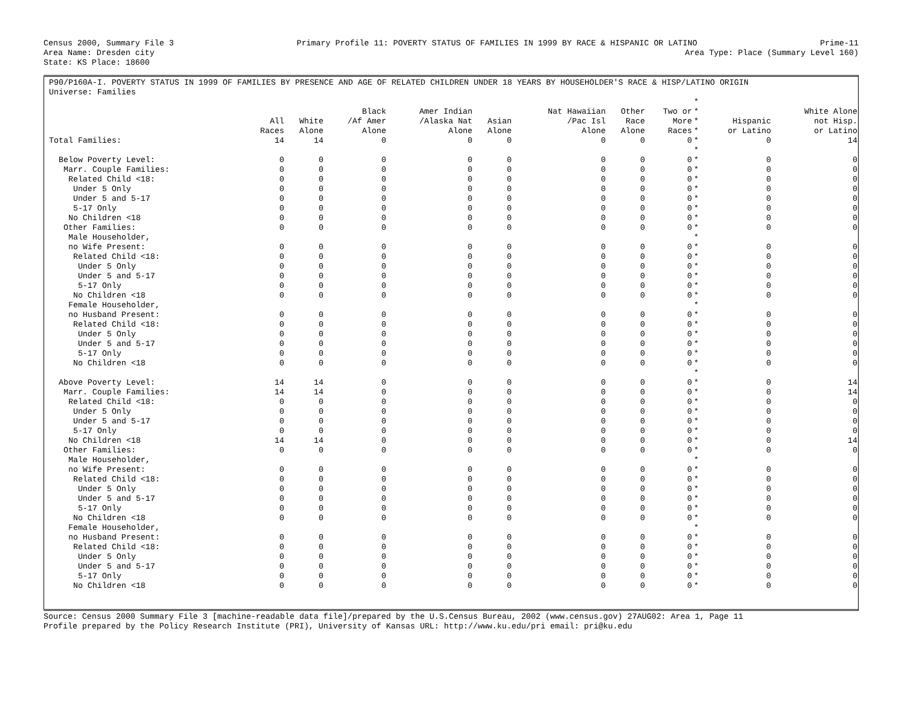Census 2000, Summary File 3 Primary Profile 11: POVERTY STATUS OF FAMILIES IN 1999 BY RACE & HISPANIC OR LATINO Prime-11
Area Name: Dresden city Area Type: Place (Summary Level 160)
State: KS Place: 18600
P90/P160A-I. POVERTY STATUS IN 1999 OF FAMILIES BY PRESENCE AND AGE OF RELATED CHILDREN UNDER 18 YEARS BY HOUSEHOLDER'S RACE & HISP/LATINO ORIGIN
Universe: Families
| | All Races | White Alone | Black /Af Amer Alone | Amer Indian /Alaska Nat Alone | Asian Alone | Nat Hawaiian /Pac Isl Alone | Other Race Alone | Two or More Races | * * * * | Hispanic or Latino | White Alone not Hisp. or Latino |
| Total Families: | 14 | 14 | 0 | 0 | 0 | 0 | 0 | 0 | * | 0 | 14 |
| | | | | | | | | | * | | |
| Below Poverty Level: | 0 | 0 | 0 | 0 | 0 | 0 | 0 | 0 | * | 0 | 0 |
| Marr. Couple Families: | 0 | 0 | 0 | 0 | 0 | 0 | 0 | 0 | * | 0 | 0 |
| Related Child <18: | 0 | 0 | 0 | 0 | 0 | 0 | 0 | 0 | * | 0 | 0 |
| Under 5 Only | 0 | 0 | 0 | 0 | 0 | 0 | 0 | 0 | * | 0 | 0 |
| Under 5 and 5-17 | 0 | 0 | 0 | 0 | 0 | 0 | 0 | 0 | * | 0 | 0 |
| 5-17 Only | 0 | 0 | 0 | 0 | 0 | 0 | 0 | 0 | * | 0 | 0 |
| No Children <18 | 0 | 0 | 0 | 0 | 0 | 0 | 0 | 0 | * | 0 | 0 |
| Other Families: | 0 | 0 | 0 | 0 | 0 | 0 | 0 | 0 | * | 0 | 0 |
| Male Householder, | | | | | | | | | * | | |
| no Wife Present: | 0 | 0 | 0 | 0 | 0 | 0 | 0 | 0 | * | 0 | 0 |
| Related Child <18: | 0 | 0 | 0 | 0 | 0 | 0 | 0 | 0 | * | 0 | 0 |
| Under 5 Only | 0 | 0 | 0 | 0 | 0 | 0 | 0 | 0 | * | 0 | 0 |
| Under 5 and 5-17 | 0 | 0 | 0 | 0 | 0 | 0 | 0 | 0 | * | 0 | 0 |
| 5-17 Only | 0 | 0 | 0 | 0 | 0 | 0 | 0 | 0 | * | 0 | 0 |
| No Children <18 | 0 | 0 | 0 | 0 | 0 | 0 | 0 | 0 | * | 0 | 0 |
| Female Householder, | | | | | | | | | * | | |
| no Husband Present: | 0 | 0 | 0 | 0 | 0 | 0 | 0 | 0 | * | 0 | 0 |
| Related Child <18: | 0 | 0 | 0 | 0 | 0 | 0 | 0 | 0 | * | 0 | 0 |
| Under 5 Only | 0 | 0 | 0 | 0 | 0 | 0 | 0 | 0 | * | 0 | 0 |
| Under 5 and 5-17 | 0 | 0 | 0 | 0 | 0 | 0 | 0 | 0 | * | 0 | 0 |
| 5-17 Only | 0 | 0 | 0 | 0 | 0 | 0 | 0 | 0 | * | 0 | 0 |
| No Children <18 | 0 | 0 | 0 | 0 | 0 | 0 | 0 | 0 | * | 0 | 0 |
| | | | | | | | | | * | | |
| Above Poverty Level: | 14 | 14 | 0 | 0 | 0 | 0 | 0 | 0 | * | 0 | 14 |
| Marr. Couple Families: | 14 | 14 | 0 | 0 | 0 | 0 | 0 | 0 | * | 0 | 14 |
| Related Child <18: | 0 | 0 | 0 | 0 | 0 | 0 | 0 | 0 | * | 0 | 0 |
| Under 5 Only | 0 | 0 | 0 | 0 | 0 | 0 | 0 | 0 | * | 0 | 0 |
| Under 5 and 5-17 | 0 | 0 | 0 | 0 | 0 | 0 | 0 | 0 | * | 0 | 0 |
| 5-17 Only | 0 | 0 | 0 | 0 | 0 | 0 | 0 | 0 | * | 0 | 0 |
| No Children <18 | 14 | 14 | 0 | 0 | 0 | 0 | 0 | 0 | * | 0 | 14 |
| Other Families: | 0 | 0 | 0 | 0 | 0 | 0 | 0 | 0 | * | 0 | 0 |
| Male Householder, | | | | | | | | | * | | |
| no Wife Present: | 0 | 0 | 0 | 0 | 0 | 0 | 0 | 0 | * | 0 | 0 |
| Related Child <18: | 0 | 0 | 0 | 0 | 0 | 0 | 0 | 0 | * | 0 | 0 |
| Under 5 Only | 0 | 0 | 0 | 0 | 0 | 0 | 0 | 0 | * | 0 | 0 |
| Under 5 and 5-17 | 0 | 0 | 0 | 0 | 0 | 0 | 0 | 0 | * | 0 | 0 |
| 5-17 Only | 0 | 0 | 0 | 0 | 0 | 0 | 0 | 0 | * | 0 | 0 |
| No Children <18 | 0 | 0 | 0 | 0 | 0 | 0 | 0 | 0 | * | 0 | 0 |
| Female Householder, | | | | | | | | | * | | |
| no Husband Present: | 0 | 0 | 0 | 0 | 0 | 0 | 0 | 0 | * | 0 | 0 |
| Related Child <18: | 0 | 0 | 0 | 0 | 0 | 0 | 0 | 0 | * | 0 | 0 |
| Under 5 Only | 0 | 0 | 0 | 0 | 0 | 0 | 0 | 0 | * | 0 | 0 |
| Under 5 and 5-17 | 0 | 0 | 0 | 0 | 0 | 0 | 0 | 0 | * | 0 | 0 |
| 5-17 Only | 0 | 0 | 0 | 0 | 0 | 0 | 0 | 0 | * | 0 | 0 |
| No Children <18 | 0 | 0 | 0 | 0 | 0 | 0 | 0 | 0 | * | 0 | 0 |
Source: Census 2000 Summary File 3 [machine-readable data file]/prepared by the U.S.Census Bureau, 2002 (www.census.gov) 27AUG02: Area 1, Page 11
Profile prepared by the Policy Research Institute (PRI), University of Kansas URL: http://www.ku.edu/pri email: pri@ku.edu